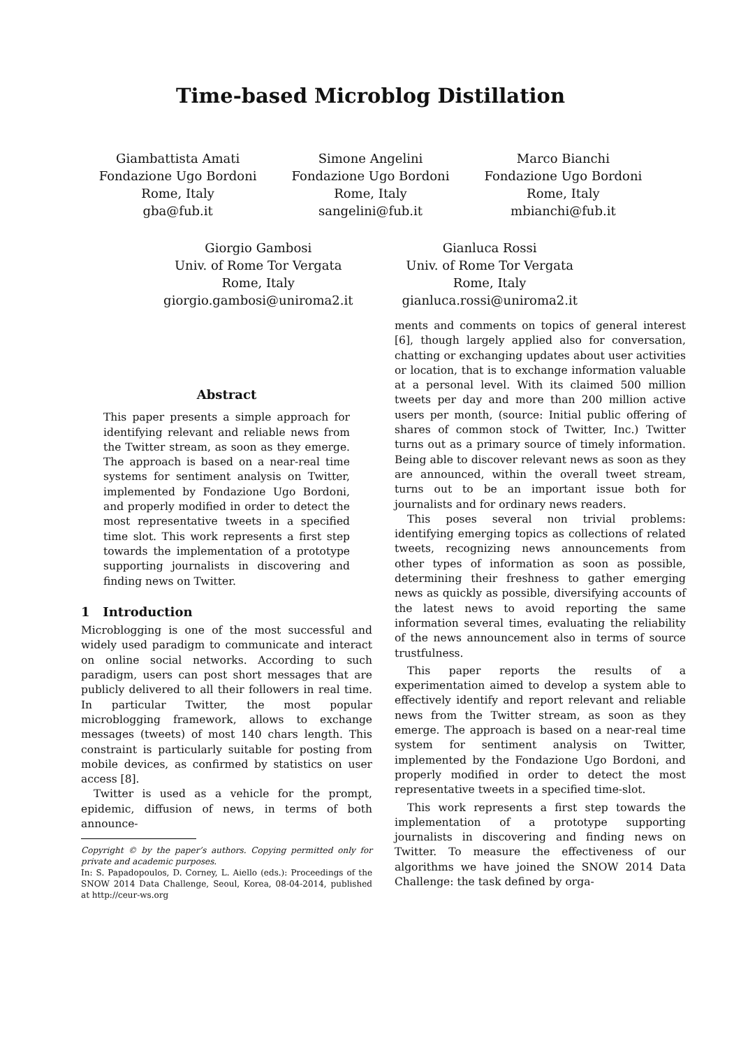Time-based Microblog Distillation
Giambattista Amati
Fondazione Ugo Bordoni
Rome, Italy
gba@fub.it
Simone Angelini
Fondazione Ugo Bordoni
Rome, Italy
sangelini@fub.it
Marco Bianchi
Fondazione Ugo Bordoni
Rome, Italy
mbianchi@fub.it
Giorgio Gambosi
Univ. of Rome Tor Vergata
Rome, Italy
giorgio.gambosi@uniroma2.it
Gianluca Rossi
Univ. of Rome Tor Vergata
Rome, Italy
gianluca.rossi@uniroma2.it
Abstract
This paper presents a simple approach for identifying relevant and reliable news from the Twitter stream, as soon as they emerge. The approach is based on a near-real time systems for sentiment analysis on Twitter, implemented by Fondazione Ugo Bordoni, and properly modified in order to detect the most representative tweets in a specified time slot. This work represents a first step towards the implementation of a prototype supporting journalists in discovering and finding news on Twitter.
1 Introduction
Microblogging is one of the most successful and widely used paradigm to communicate and interact on online social networks. According to such paradigm, users can post short messages that are publicly delivered to all their followers in real time. In particular Twitter, the most popular microblogging framework, allows to exchange messages (tweets) of most 140 chars length. This constraint is particularly suitable for posting from mobile devices, as confirmed by statistics on user access [8].
Twitter is used as a vehicle for the prompt, epidemic, diffusion of news, in terms of both announce-
Copyright © by the paper’s authors. Copying permitted only for private and academic purposes.
In: S. Papadopoulos, D. Corney, L. Aiello (eds.): Proceedings of the SNOW 2014 Data Challenge, Seoul, Korea, 08-04-2014, published at http://ceur-ws.org
ments and comments on topics of general interest [6], though largely applied also for conversation, chatting or exchanging updates about user activities or location, that is to exchange information valuable at a personal level. With its claimed 500 million tweets per day and more than 200 million active users per month, (source: Initial public offering of shares of common stock of Twitter, Inc.) Twitter turns out as a primary source of timely information. Being able to discover relevant news as soon as they are announced, within the overall tweet stream, turns out to be an important issue both for journalists and for ordinary news readers.
This poses several non trivial problems: identifying emerging topics as collections of related tweets, recognizing news announcements from other types of information as soon as possible, determining their freshness to gather emerging news as quickly as possible, diversifying accounts of the latest news to avoid reporting the same information several times, evaluating the reliability of the news announcement also in terms of source trustfulness.
This paper reports the results of a experimentation aimed to develop a system able to effectively identify and report relevant and reliable news from the Twitter stream, as soon as they emerge. The approach is based on a near-real time system for sentiment analysis on Twitter, implemented by the Fondazione Ugo Bordoni, and properly modified in order to detect the most representative tweets in a specified time-slot.
This work represents a first step towards the implementation of a prototype supporting journalists in discovering and finding news on Twitter. To measure the effectiveness of our algorithms we have joined the SNOW 2014 Data Challenge: the task defined by orga-